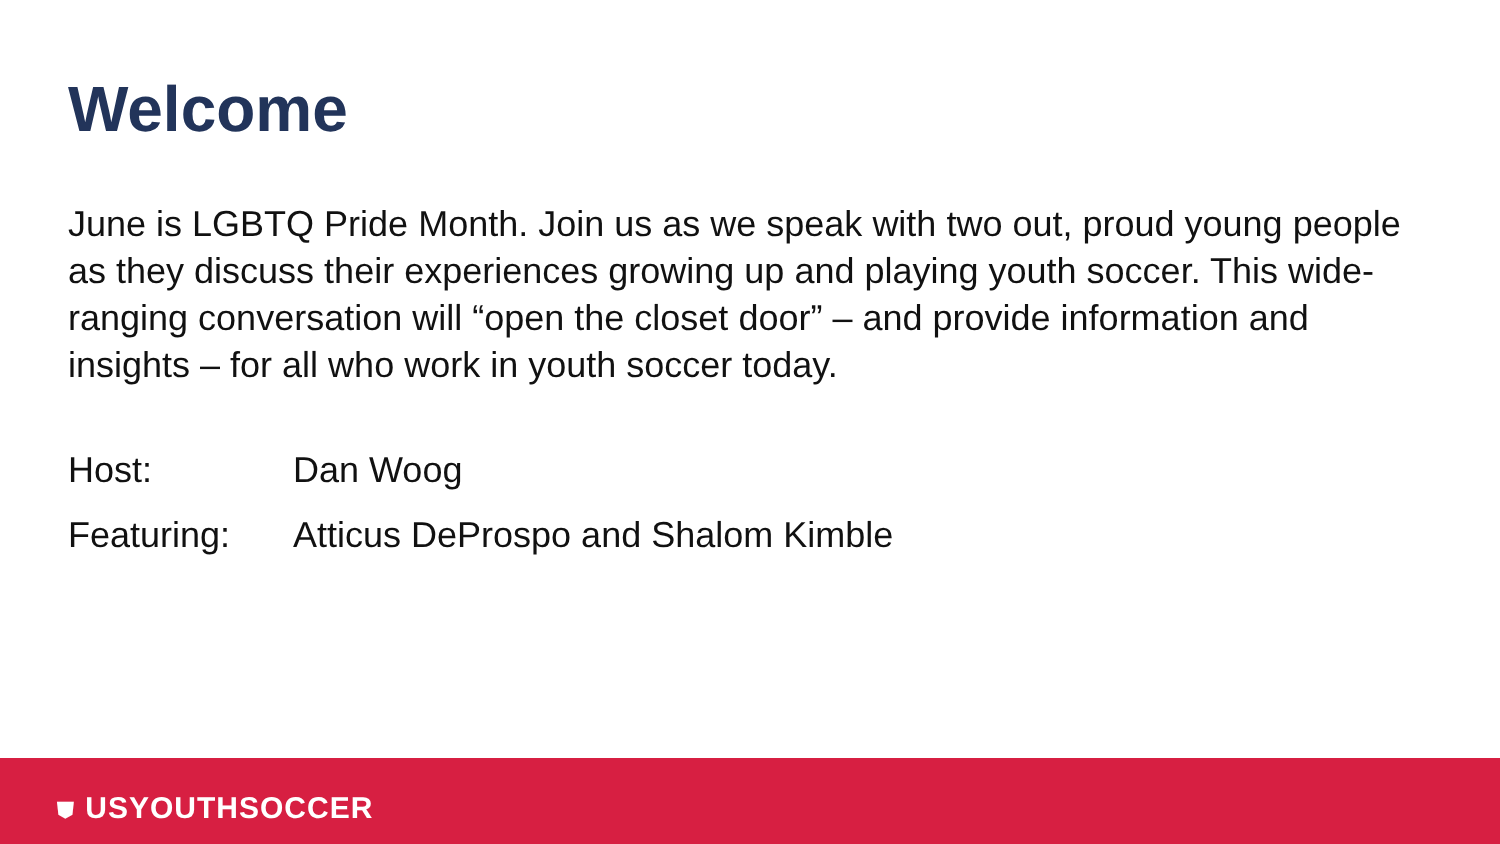Welcome
June is LGBTQ Pride Month. Join us as we speak with two out, proud young people as they discuss their experiences growing up and playing youth soccer. This wide-ranging conversation will “open the closet door” – and provide information and insights – for all who work in youth soccer today.
Host: Dan Woog
Featuring: Atticus DeProspo and Shalom Kimble
⛊ USYOUTHSOCCER